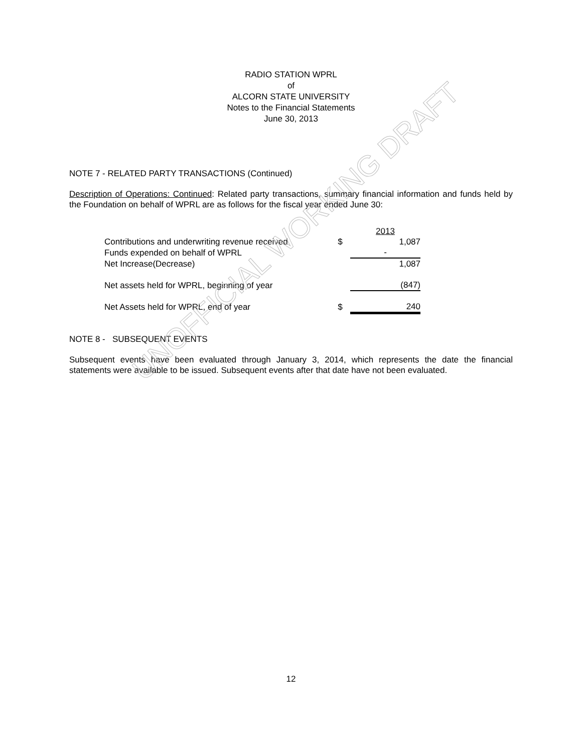UNOFFICIAL WORKING DRAFT
RADIO STATION WPRL
of
ALCORN STATE UNIVERSITY
Notes to the Financial Statements
June 30, 2013
NOTE 7 - RELATED PARTY TRANSACTIONS (Continued)
Description of Operations: Continued: Related party transactions, summary financial information and funds held by the Foundation on behalf of WPRL are as follows for the fiscal year ended June 30:
| | | 2013 |
| Contributions and underwriting revenue received | $ | 1,087 |
| Funds expended on behalf of WPRL | | - |
| Net Increase(Decrease) | | 1,087 |
| Net assets held for WPRL, beginning of year | | (847) |
| Net Assets held for WPRL, end of year | $ | 240 |
NOTE 8 - SUBSEQUENT EVENTS
Subsequent events have been evaluated through January 3, 2014, which represents the date the financial statements were available to be issued. Subsequent events after that date have not been evaluated.
12